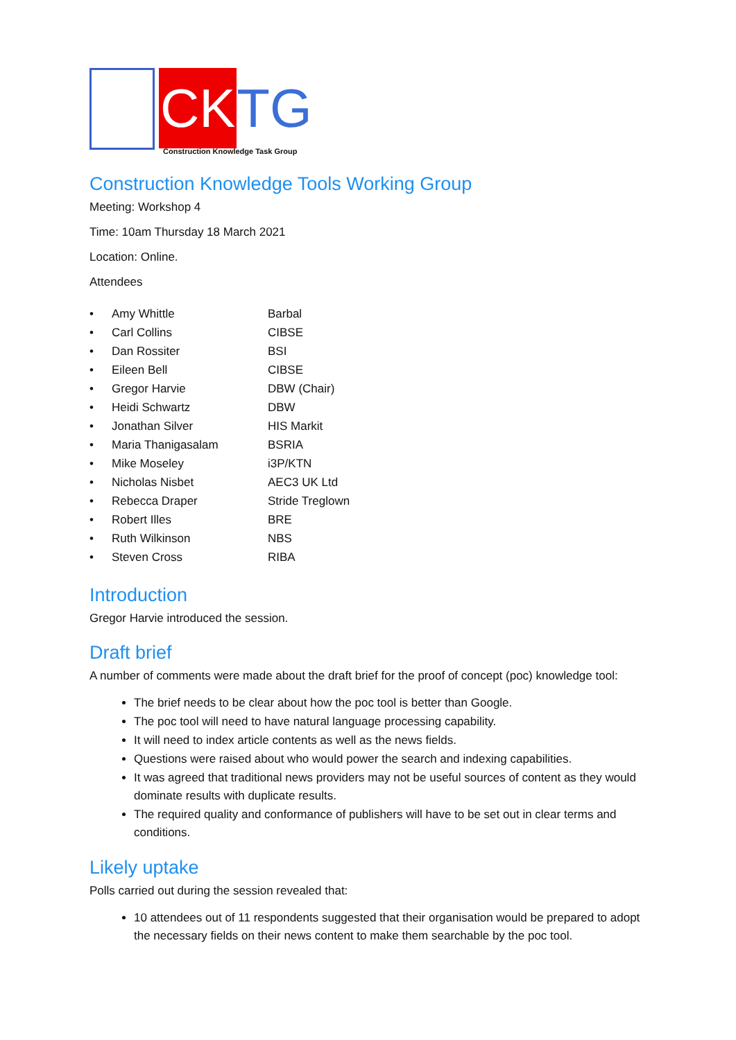CK TG
Construction Knowledge Task Group
Construction Knowledge Tools Working Group
Meeting: Workshop 4
Time: 10am Thursday 18 March 2021
Location: Online.
Attendees
• Amy Whittle Barbal
• Carl Collins CIBSE
• Dan Rossiter BSI
• Eileen Bell CIBSE
• Gregor Harvie DBW (Chair)
• Heidi Schwartz DBW
• Jonathan Silver HIS Markit
• Maria Thanigasalam BSRIA
• Mike Moseley i3P/KTN
• Nicholas Nisbet AEC3 UK Ltd
• Rebecca Draper Stride Treglown
• Robert Illes BRE
• Ruth Wilkinson NBS
• Steven Cross RIBA
Introduction
Gregor Harvie introduced the session.
Draft brief
A number of comments were made about the draft brief for the proof of concept (poc) knowledge tool:
The brief needs to be clear about how the poc tool is better than Google.
The poc tool will need to have natural language processing capability.
It will need to index article contents as well as the news fields.
Questions were raised about who would power the search and indexing capabilities.
It was agreed that traditional news providers may not be useful sources of content as they would dominate results with duplicate results.
The required quality and conformance of publishers will have to be set out in clear terms and conditions.
Likely uptake
Polls carried out during the session revealed that:
10 attendees out of 11 respondents suggested that their organisation would be prepared to adopt the necessary fields on their news content to make them searchable by the poc tool.